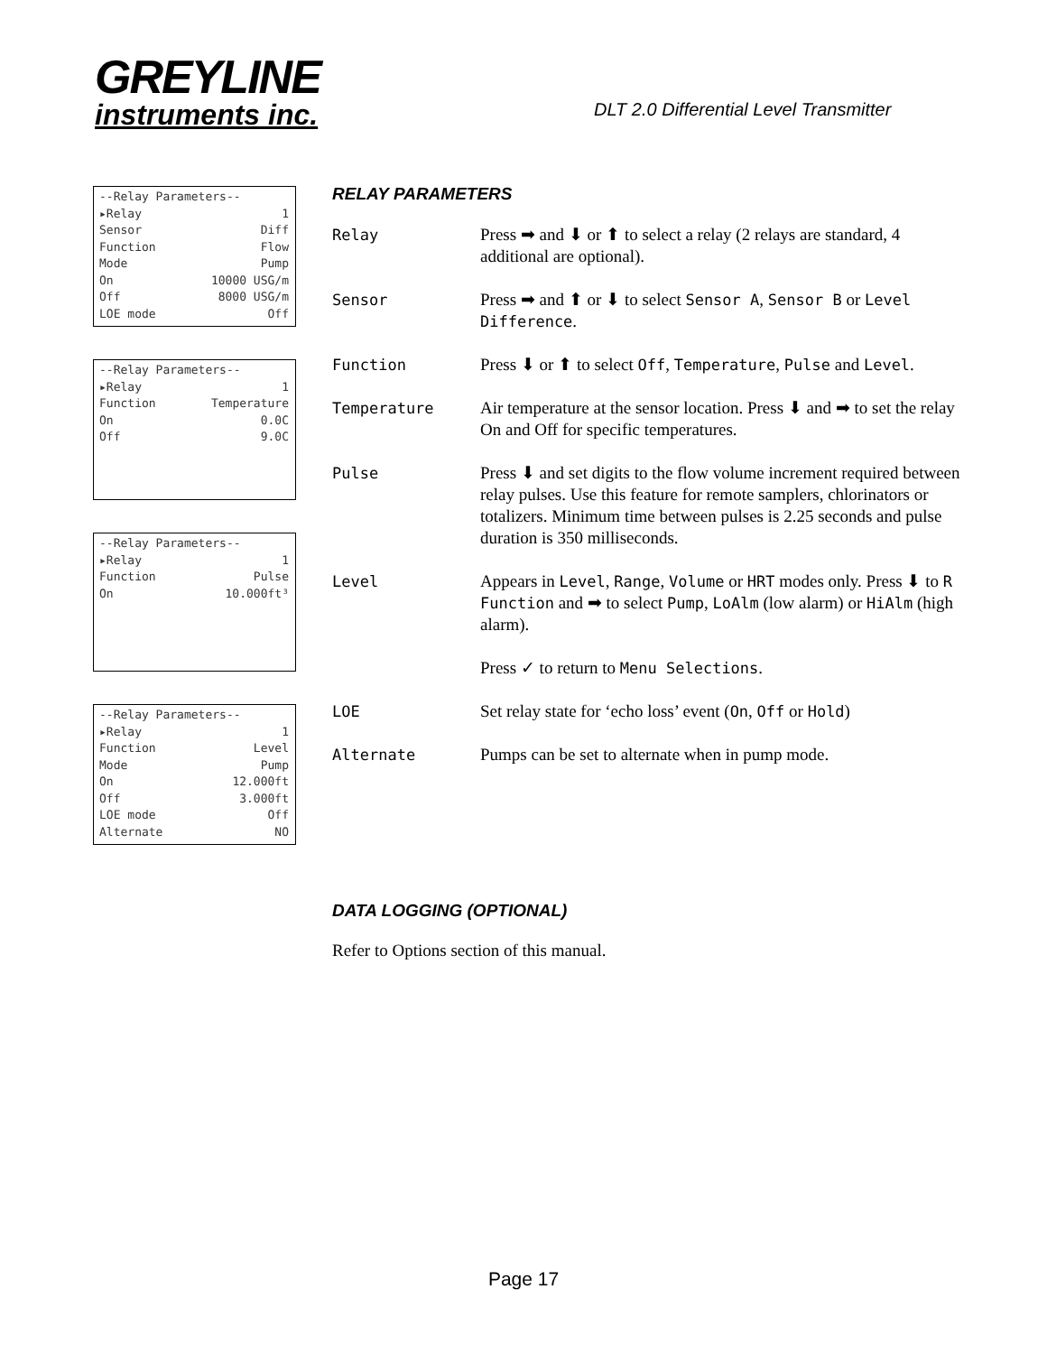GREYLINE
instruments inc.
DLT 2.0 Differential Level Transmitter
--Relay Parameters--
▸Relay 1
Sensor Diff
Function Flow
Mode Pump
On 10000 USG/m
Off 8000 USG/m
LOE mode Off
--Relay Parameters--
▸Relay 1
Function Temperature
On 0.0C
Off 9.0C
--Relay Parameters--
▸Relay 1
Function Pulse
On 10.000ft³
--Relay Parameters--
▸Relay 1
Function Level
Mode Pump
On 12.000ft
Off 3.000ft
LOE mode Off
Alternate NO
RELAY PARAMETERS
Relay Press ➡ and ⬇ or ⬆ to select a relay (2 relays are standard, 4 additional are optional).
Sensor Press ➡ and ⬆ or ⬇ to select Sensor A, Sensor B or Level Difference.
Function Press ⬇ or ⬆ to select Off, Temperature, Pulse and Level.
Temperature Air temperature at the sensor location. Press ⬇ and ➡ to set the relay On and Off for specific temperatures.
Pulse Press ⬇ and set digits to the flow volume increment required between relay pulses. Use this feature for remote samplers, chlorinators or totalizers. Minimum time between pulses is 2.25 seconds and pulse duration is 350 milliseconds.
Level Appears in Level, Range, Volume or HRT modes only. Press ⬇ to R Function and ➡ to select Pump, LoAlm (low alarm) or HiAlm (high alarm).
Press ✓ to return to Menu Selections.
LOE Set relay state for ‘echo loss’ event (On, Off or Hold)
Alternate Pumps can be set to alternate when in pump mode.
DATA LOGGING (OPTIONAL)
Refer to Options section of this manual.
Page 17